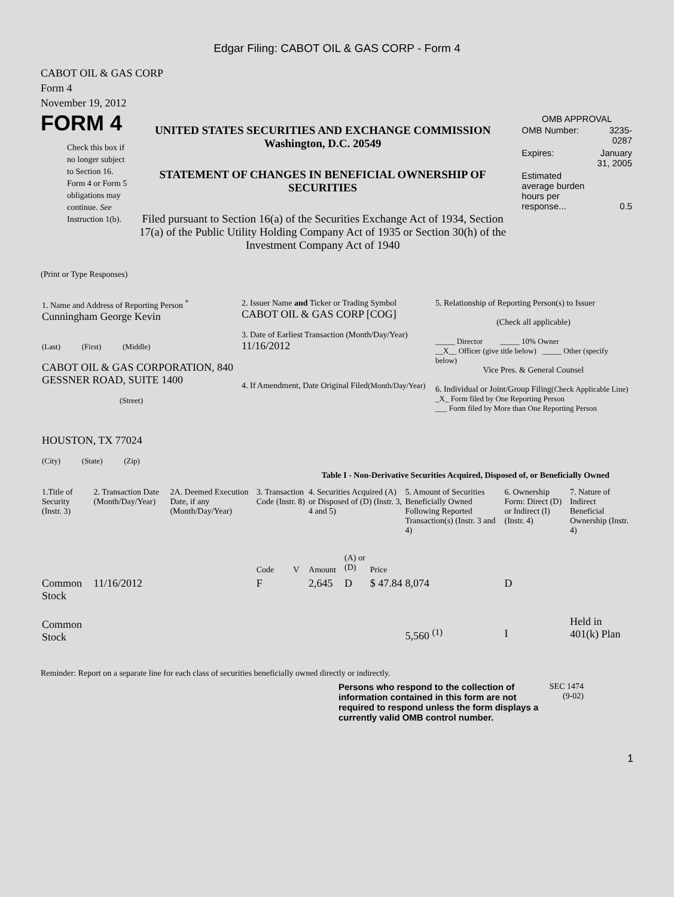Edgar Filing: CABOT OIL & GAS CORP - Form 4
CABOT OIL & GAS CORP
Form 4
November 19, 2012
FORM 4
Check this box if no longer subject to Section 16. Form 4 or Form 5 obligations may continue. See Instruction 1(b).
UNITED STATES SECURITIES AND EXCHANGE COMMISSION
Washington, D.C. 20549
STATEMENT OF CHANGES IN BENEFICIAL OWNERSHIP OF SECURITIES
Filed pursuant to Section 16(a) of the Securities Exchange Act of 1934, Section 17(a) of the Public Utility Holding Company Act of 1935 or Section 30(h) of the Investment Company Act of 1940
OMB APPROVAL
| OMB Number: | 3235-0287 |
| Expires: | January 31, 2005 |
| Estimated average burden hours per response... | 0.5 |
(Print or Type Responses)
| 1. Name and Address of Reporting Person <sup>*</sup> Cunningham George Kevin (Last) (First) (Middle) CABOT OIL & GAS CORPORATION, 840 GESSNER ROAD, SUITE 1400 (Street) HOUSTON, TX 77024 (City) (State) (Zip) | 2. Issuer Name and Ticker or Trading Symbol CABOT OIL & GAS CORP [COG] 3. Date of Earliest Transaction (Month/Day/Year) 11/16/2012 4. If Amendment, Date Original Filed (Month/Day/Year) | 5. Relationship of Reporting Person(s) to Issuer (Check all applicable) _____ Director _____ 10% Owner __X__ Officer (give title below) _____ Other (specify below) Vice Pres. & General Counsel 6. Individual or Joint/Group Filing (Check Applicable Line) _X_ Form filed by One Reporting Person ___ Form filed by More than One Reporting Person |
Table I - Non-Derivative Securities Acquired, Disposed of, or Beneficially Owned
| 1.Title of Security (Instr. 3) | 2. Transaction Date (Month/Day/Year) | 2A. Deemed Execution Date, if any (Month/Day/Year) | 3. Transaction Code (Instr. 8) | | 4. Securities Acquired (A) or Disposed of (D) (Instr. 3, 4 and 5) | | | 5. Amount of Securities Beneficially Owned Following Reported Transaction(s) (Instr. 3 and 4) | 6. Ownership Form: Direct (D) or Indirect (I) (Instr. 4) | 7. Nature of Indirect Beneficial Ownership (Instr. 4) |
| --- | --- | --- | --- | --- | --- | --- | --- | --- | --- | --- |
| | | | Code | V | Amount | (A) or (D) | Price | | | |
| Common Stock | 11/16/2012 | | F | | 2,645 | D | $ 47.84 | 8,074 | D | |
| Common Stock | | | | | | | | 5,560 <sup>(1)</sup> | I | Held in 401(k) Plan |
Reminder: Report on a separate line for each class of securities beneficially owned directly or indirectly.
Persons who respond to the collection of information contained in this form are not required to respond unless the form displays a currently valid OMB control number.
SEC 1474 (9-02)
1